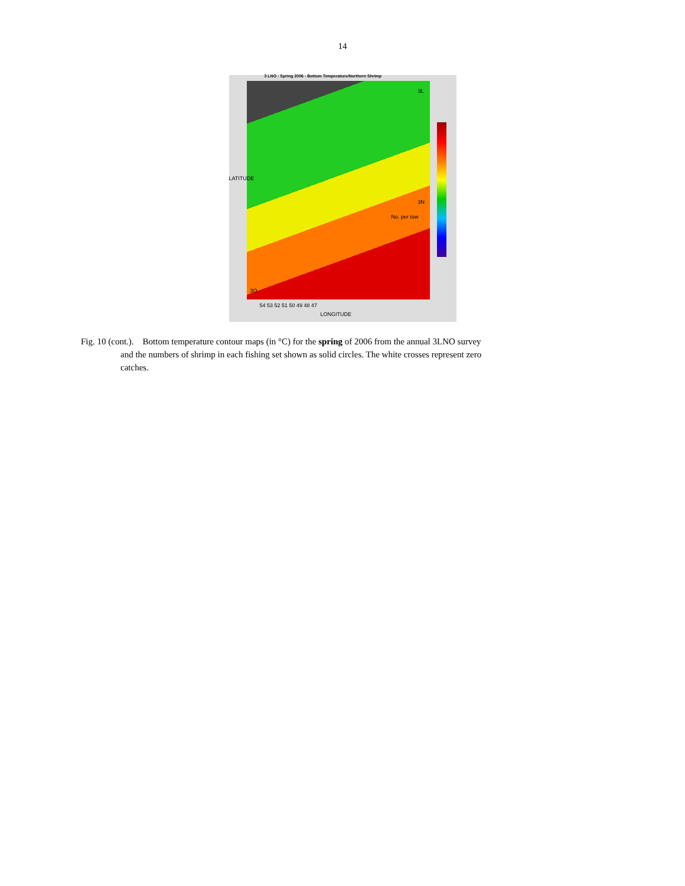14
3 LNO : Spring 2006 - Bottom Temperature/Northern Shrimp
3L
3N
3O
No. per tow
LATITUDE
54 53 52 51 50 49 48 47
LONGITUDE
Fig. 10 (cont.). Bottom temperature contour maps (in °C) for the spring of 2006 from the annual 3LNO survey
and the numbers of shrimp in each fishing set shown as solid circles. The white crosses represent zero
catches.